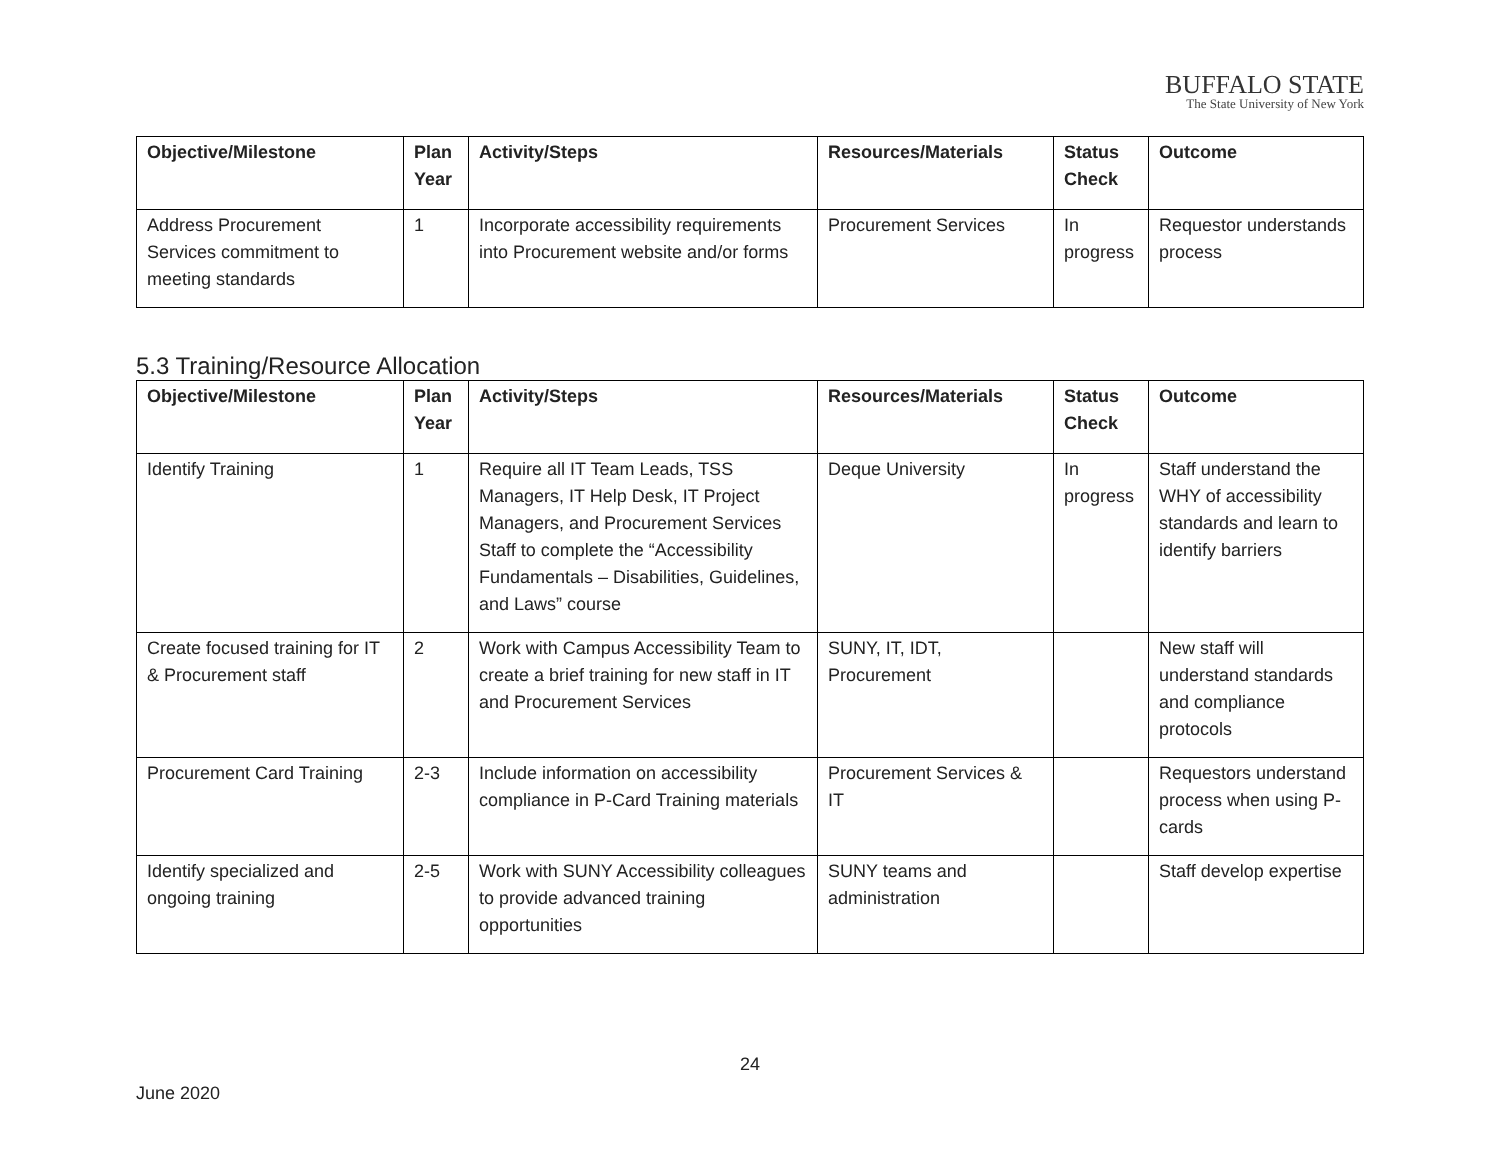BUFFALO STATE
The State University of New York
| Objective/Milestone | Plan Year | Activity/Steps | Resources/Materials | Status Check | Outcome |
| --- | --- | --- | --- | --- | --- |
| Address Procurement Services commitment to meeting standards | 1 | Incorporate accessibility requirements into Procurement website and/or forms | Procurement Services | In progress | Requestor understands process |
5.3 Training/Resource Allocation
| Objective/Milestone | Plan Year | Activity/Steps | Resources/Materials | Status Check | Outcome |
| --- | --- | --- | --- | --- | --- |
| Identify Training | 1 | Require all IT Team Leads, TSS Managers, IT Help Desk, IT Project Managers, and Procurement Services Staff to complete the “Accessibility Fundamentals – Disabilities, Guidelines, and Laws” course | Deque University | In progress | Staff understand the WHY of accessibility standards and learn to identify barriers |
| Create focused training for IT & Procurement staff | 2 | Work with Campus Accessibility Team to create a brief training for new staff in IT and Procurement Services | SUNY, IT, IDT, Procurement | | New staff will understand standards and compliance protocols |
| Procurement Card Training | 2-3 | Include information on accessibility compliance in P-Card Training materials | Procurement Services & IT | | Requestors understand process when using P-cards |
| Identify specialized and ongoing training | 2-5 | Work with SUNY Accessibility colleagues to provide advanced training opportunities | SUNY teams and administration | | Staff develop expertise |
24
June 2020